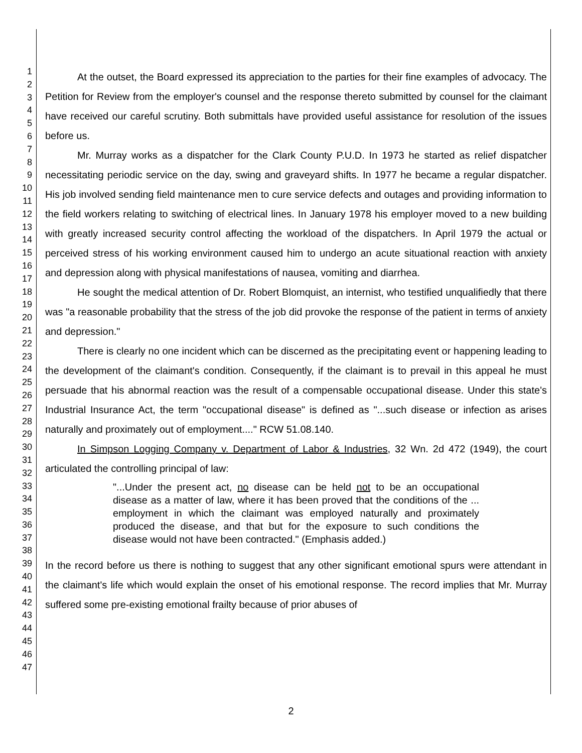1
2
3
4
5
6
7
8
9
10
11
12
13
14
15
16
17
18
19
20
21
22
23
24
25
26
27
28
29
30
31
32
33
34
35
36
37
38
39
40
41
42
43
44
45
46
47
At the outset, the Board expressed its appreciation to the parties for their fine examples of advocacy. The Petition for Review from the employer's counsel and the response thereto submitted by counsel for the claimant have received our careful scrutiny. Both submittals have provided useful assistance for resolution of the issues before us.
Mr. Murray works as a dispatcher for the Clark County P.U.D. In 1973 he started as relief dispatcher necessitating periodic service on the day, swing and graveyard shifts. In 1977 he became a regular dispatcher. His job involved sending field maintenance men to cure service defects and outages and providing information to the field workers relating to switching of electrical lines. In January 1978 his employer moved to a new building with greatly increased security control affecting the workload of the dispatchers. In April 1979 the actual or perceived stress of his working environment caused him to undergo an acute situational reaction with anxiety and depression along with physical manifestations of nausea, vomiting and diarrhea.
He sought the medical attention of Dr. Robert Blomquist, an internist, who testified unqualifiedly that there was "a reasonable probability that the stress of the job did provoke the response of the patient in terms of anxiety and depression."
There is clearly no one incident which can be discerned as the precipitating event or happening leading to the development of the claimant's condition. Consequently, if the claimant is to prevail in this appeal he must persuade that his abnormal reaction was the result of a compensable occupational disease. Under this state's Industrial Insurance Act, the term "occupational disease" is defined as "...such disease or infection as arises naturally and proximately out of employment...." RCW 51.08.140.
In Simpson Logging Company v. Department of Labor & Industries, 32 Wn. 2d 472 (1949), the court articulated the controlling principal of law:
"...Under the present act, no disease can be held not to be an occupational disease as a matter of law, where it has been proved that the conditions of the ... employment in which the claimant was employed naturally and proximately produced the disease, and that but for the exposure to such conditions the disease would not have been contracted." (Emphasis added.)
In the record before us there is nothing to suggest that any other significant emotional spurs were attendant in the claimant's life which would explain the onset of his emotional response. The record implies that Mr. Murray suffered some pre-existing emotional frailty because of prior abuses of
2